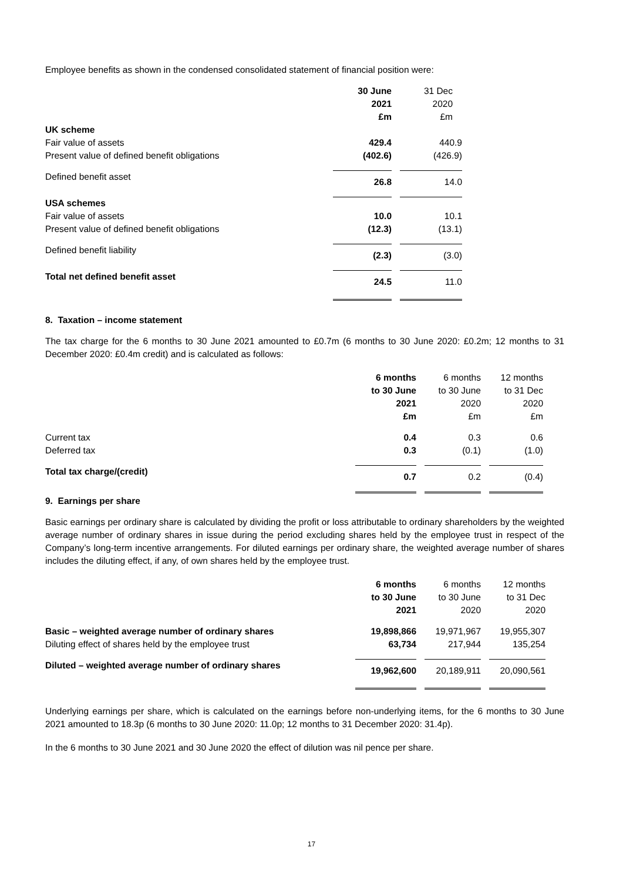Employee benefits as shown in the condensed consolidated statement of financial position were:
| | 30 June 2021 £m | 31 Dec 2020 £m |
| UK scheme | | |
| Fair value of assets | 429.4 | 440.9 |
| Present value of defined benefit obligations | (402.6) | (426.9) |
| Defined benefit asset | 26.8 | 14.0 |
| USA schemes | | |
| Fair value of assets | 10.0 | 10.1 |
| Present value of defined benefit obligations | (12.3) | (13.1) |
| Defined benefit liability | (2.3) | (3.0) |
| Total net defined benefit asset | 24.5 | 11.0 |
8. Taxation – income statement
The tax charge for the 6 months to 30 June 2021 amounted to £0.7m (6 months to 30 June 2020: £0.2m; 12 months to 31 December 2020: £0.4m credit) and is calculated as follows:
| | 6 months to 30 June 2021 £m | 6 months to 30 June 2020 £m | 12 months to 31 Dec 2020 £m |
| Current tax | 0.4 | 0.3 | 0.6 |
| Deferred tax | 0.3 | (0.1) | (1.0) |
| Total tax charge/(credit) | 0.7 | 0.2 | (0.4) |
9. Earnings per share
Basic earnings per ordinary share is calculated by dividing the profit or loss attributable to ordinary shareholders by the weighted average number of ordinary shares in issue during the period excluding shares held by the employee trust in respect of the Company’s long-term incentive arrangements. For diluted earnings per ordinary share, the weighted average number of shares includes the diluting effect, if any, of own shares held by the employee trust.
| | 6 months to 30 June 2021 | 6 months to 30 June 2020 | 12 months to 31 Dec 2020 |
| Basic – weighted average number of ordinary shares | 19,898,866 | 19,971,967 | 19,955,307 |
| Diluting effect of shares held by the employee trust | 63,734 | 217,944 | 135,254 |
| Diluted – weighted average number of ordinary shares | 19,962,600 | 20,189,911 | 20,090,561 |
Underlying earnings per share, which is calculated on the earnings before non-underlying items, for the 6 months to 30 June 2021 amounted to 18.3p (6 months to 30 June 2020: 11.0p; 12 months to 31 December 2020: 31.4p).
In the 6 months to 30 June 2021 and 30 June 2020 the effect of dilution was nil pence per share.
17